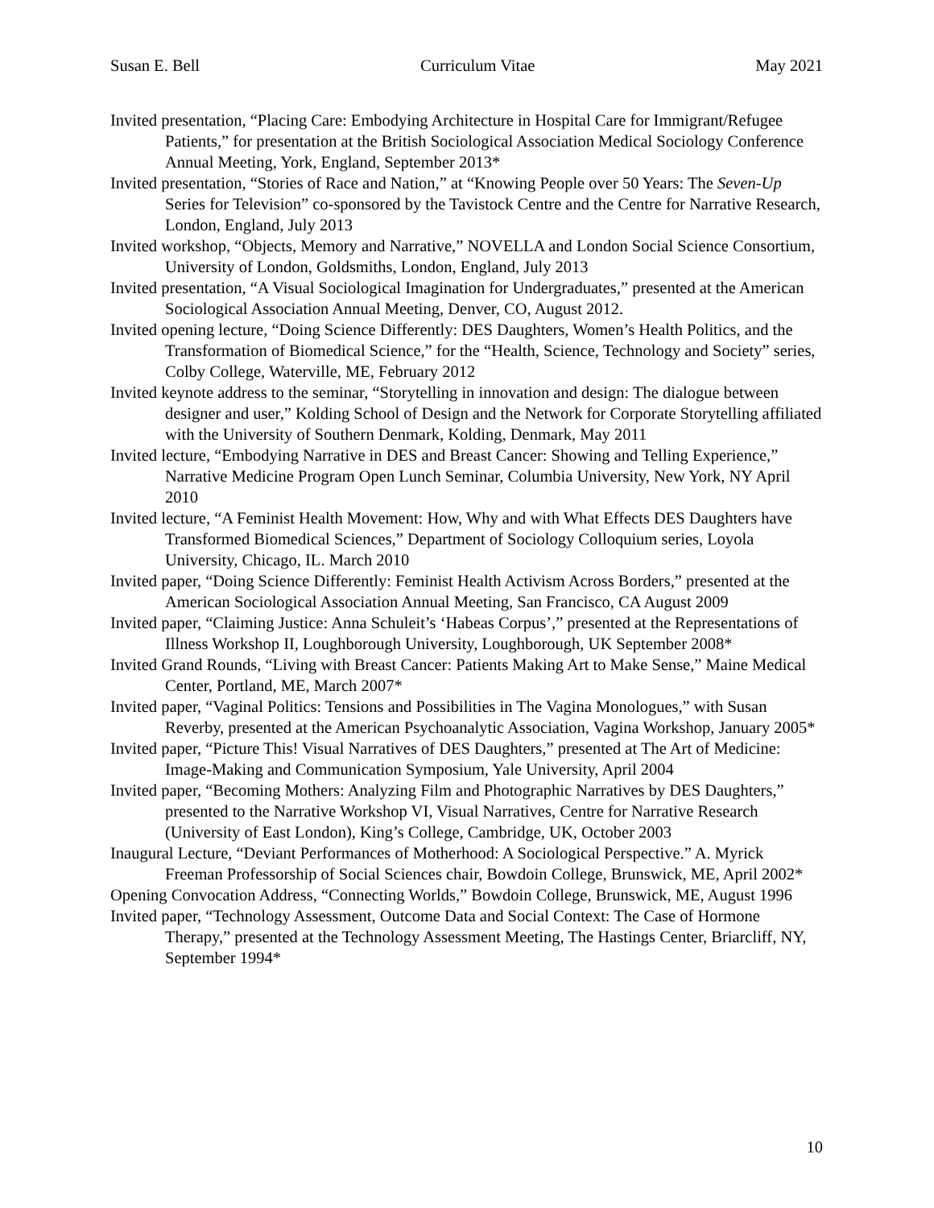Susan E. Bell Curriculum Vitae May 2021
Invited presentation, “Placing Care: Embodying Architecture in Hospital Care for Immigrant/Refugee Patients,” for presentation at the British Sociological Association Medical Sociology Conference Annual Meeting, York, England, September 2013*
Invited presentation, “Stories of Race and Nation,” at “Knowing People over 50 Years: The Seven-Up Series for Television” co-sponsored by the Tavistock Centre and the Centre for Narrative Research, London, England, July 2013
Invited workshop, “Objects, Memory and Narrative,” NOVELLA and London Social Science Consortium, University of London, Goldsmiths, London, England, July 2013
Invited presentation, “A Visual Sociological Imagination for Undergraduates,” presented at the American Sociological Association Annual Meeting, Denver, CO, August 2012.
Invited opening lecture, “Doing Science Differently: DES Daughters, Women’s Health Politics, and the Transformation of Biomedical Science,” for the “Health, Science, Technology and Society” series, Colby College, Waterville, ME, February 2012
Invited keynote address to the seminar, “Storytelling in innovation and design: The dialogue between designer and user,” Kolding School of Design and the Network for Corporate Storytelling affiliated with the University of Southern Denmark, Kolding, Denmark, May 2011
Invited lecture, “Embodying Narrative in DES and Breast Cancer: Showing and Telling Experience,” Narrative Medicine Program Open Lunch Seminar, Columbia University, New York, NY April 2010
Invited lecture, “A Feminist Health Movement: How, Why and with What Effects DES Daughters have Transformed Biomedical Sciences,” Department of Sociology Colloquium series, Loyola University, Chicago, IL. March 2010
Invited paper, “Doing Science Differently: Feminist Health Activism Across Borders,” presented at the American Sociological Association Annual Meeting, San Francisco, CA August 2009
Invited paper, “Claiming Justice: Anna Schuleit’s ‘Habeas Corpus’,” presented at the Representations of Illness Workshop II, Loughborough University, Loughborough, UK September 2008*
Invited Grand Rounds, “Living with Breast Cancer: Patients Making Art to Make Sense,” Maine Medical Center, Portland, ME, March 2007*
Invited paper, “Vaginal Politics: Tensions and Possibilities in The Vagina Monologues,” with Susan Reverby, presented at the American Psychoanalytic Association, Vagina Workshop, January 2005*
Invited paper, “Picture This! Visual Narratives of DES Daughters,” presented at The Art of Medicine: Image-Making and Communication Symposium, Yale University, April 2004
Invited paper, “Becoming Mothers: Analyzing Film and Photographic Narratives by DES Daughters,” presented to the Narrative Workshop VI, Visual Narratives, Centre for Narrative Research (University of East London), King’s College, Cambridge, UK, October 2003
Inaugural Lecture, “Deviant Performances of Motherhood: A Sociological Perspective.” A. Myrick Freeman Professorship of Social Sciences chair, Bowdoin College, Brunswick, ME, April 2002*
Opening Convocation Address, “Connecting Worlds,” Bowdoin College, Brunswick, ME, August 1996
Invited paper, “Technology Assessment, Outcome Data and Social Context: The Case of Hormone Therapy,” presented at the Technology Assessment Meeting, The Hastings Center, Briarcliff, NY, September 1994*
10